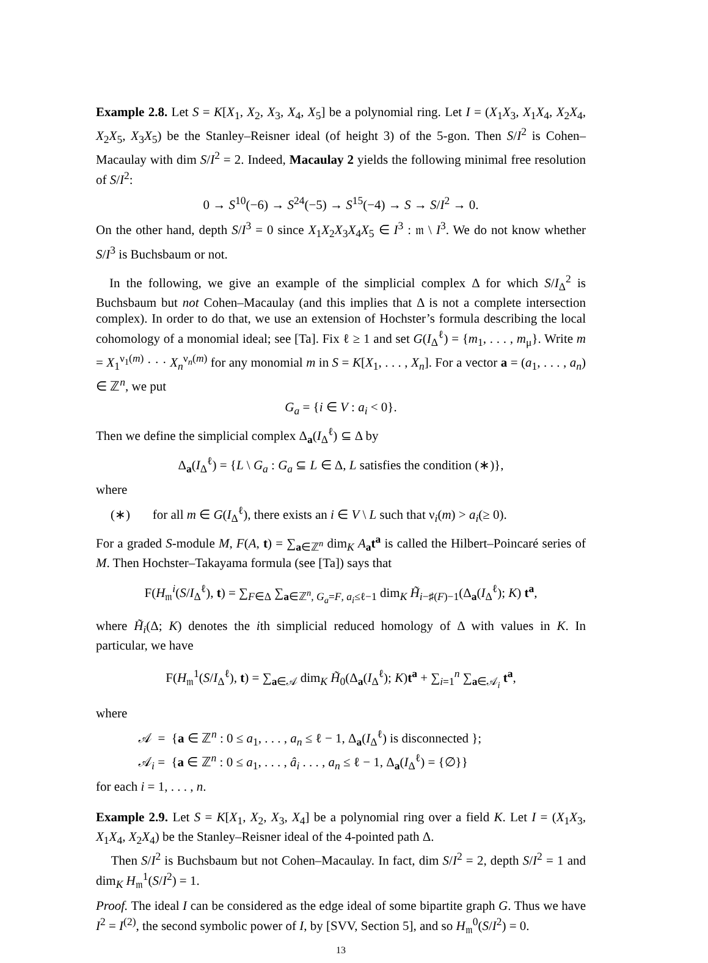Example 2.8. Let S = K[X<sub>1</sub>, X<sub>2</sub>, X<sub>3</sub>, X<sub>4</sub>, X<sub>5</sub>] be a polynomial ring. Let I = (X<sub>1</sub>X<sub>3</sub>, X<sub>1</sub>X<sub>4</sub>, X<sub>2</sub>X<sub>4</sub>, X<sub>2</sub>X<sub>5</sub>, X<sub>3</sub>X<sub>5</sub>) be the Stanley–Reisner ideal (of height 3) of the 5-gon. Then S/I<sup>2</sup> is Cohen–Macaulay with dim S/I<sup>2</sup> = 2. Indeed, Macaulay 2 yields the following minimal free resolution of S/I<sup>2</sup>:
0 → S<sup>10</sup>(−6) → S<sup>24</sup>(−5) → S<sup>15</sup>(−4) → S → S/I<sup>2</sup> → 0.
On the other hand, depth S/I<sup>3</sup> = 0 since X<sub>1</sub>X<sub>2</sub>X<sub>3</sub>X<sub>4</sub>X<sub>5</sub> ∈ I<sup>3</sup> : 𝔪 \ I<sup>3</sup>. We do not know whether S/I<sup>3</sup> is Buchsbaum or not.
In the following, we give an example of the simplicial complex Δ for which S/I<sub>Δ</sub><sup>2</sup> is Buchsbaum but not Cohen–Macaulay (and this implies that Δ is not a complete intersection complex). In order to do that, we use an extension of Hochster’s formula describing the local cohomology of a monomial ideal; see [Ta]. Fix ℓ ≥ 1 and set G(I<sub>Δ</sub><sup>ℓ</sup>) = {m<sub>1</sub>, . . . , m<sub>μ</sub>}. Write m = X<sub>1</sub><sup>ν<sub>1</sub>(m)</sup> · · · X<sub>n</sub><sup>ν<sub>n</sub>(m)</sup> for any monomial m in S = K[X<sub>1</sub>, . . . , X<sub>n</sub>]. For a vector a = (a<sub>1</sub>, . . . , a<sub>n</sub>) ∈ ℤ<sup>n</sup>, we put
G<sub>a</sub> = {i ∈ V : a<sub>i</sub> < 0}.
Then we define the simplicial complex Δ<sub>a</sub>(I<sub>Δ</sub><sup>ℓ</sup>) ⊆ Δ by
Δ<sub>a</sub>(I<sub>Δ</sub><sup>ℓ</sup>) = {L \ G<sub>a</sub> : G<sub>a</sub> ⊆ L ∈ Δ, L satisfies the condition (∗)},
where
(∗) for all m ∈ G(I<sub>Δ</sub><sup>ℓ</sup>), there exists an i ∈ V \ L such that ν<sub>i</sub>(m) > a<sub>i</sub>(≥ 0).
For a graded S-module M, F(A, t) = ∑<sub>a∈ℤ<sup>n</sup></sub> dim<sub>K</sub> A<sub>a</sub>t<sup>a</sup> is called the Hilbert–Poincaré series of M. Then Hochster–Takayama formula (see [Ta]) says that
F(H<sub>𝔪</sub><sup>i</sup>(S/I<sub>Δ</sub><sup>ℓ</sup>), t) = ∑<sub>F∈Δ</sub> ∑<sub>a∈ℤ<sup>n</sup>, G<sub>a</sub>=F, a<sub>i</sub>≤ℓ−1</sub> dim<sub>K</sub> H̃<sub>i−♯(F)−1</sub>(Δ<sub>a</sub>(I<sub>Δ</sub><sup>ℓ</sup>); K) t<sup>a</sup>,
where H̃<sub>i</sub>(Δ; K) denotes the ith simplicial reduced homology of Δ with values in K. In particular, we have
F(H<sub>𝔪</sub><sup>1</sup>(S/I<sub>Δ</sub><sup>ℓ</sup>), t) = ∑<sub>a∈𝒜</sub> dim<sub>K</sub> H̃<sub>0</sub>(Δ<sub>a</sub>(I<sub>Δ</sub><sup>ℓ</sup>); K)t<sup>a</sup> + ∑<sub>i=1</sub><sup>n</sup> ∑<sub>a∈𝒜<sub>i</sub></sub> t<sup>a</sup>,
where
𝒜 = {a ∈ ℤ<sup>n</sup> : 0 ≤ a<sub>1</sub>, . . . , a<sub>n</sub> ≤ ℓ − 1, Δ<sub>a</sub>(I<sub>Δ</sub><sup>ℓ</sup>) is disconnected };
𝒜<sub>i</sub> = {a ∈ ℤ<sup>n</sup> : 0 ≤ a<sub>1</sub>, . . . , â<sub>i</sub> . . . , a<sub>n</sub> ≤ ℓ − 1, Δ<sub>a</sub>(I<sub>Δ</sub><sup>ℓ</sup>) = {∅}}
for each i = 1, . . . , n.
Example 2.9. Let S = K[X<sub>1</sub>, X<sub>2</sub>, X<sub>3</sub>, X<sub>4</sub>] be a polynomial ring over a field K. Let I = (X<sub>1</sub>X<sub>3</sub>, X<sub>1</sub>X<sub>4</sub>, X<sub>2</sub>X<sub>4</sub>) be the Stanley–Reisner ideal of the 4-pointed path Δ.
Then S/I<sup>2</sup> is Buchsbaum but not Cohen–Macaulay. In fact, dim S/I<sup>2</sup> = 2, depth S/I<sup>2</sup> = 1 and dim<sub>K</sub> H<sub>𝔪</sub><sup>1</sup>(S/I<sup>2</sup>) = 1.
Proof. The ideal I can be considered as the edge ideal of some bipartite graph G. Thus we have I<sup>2</sup> = I<sup>(2)</sup>, the second symbolic power of I, by [SVV, Section 5], and so H<sub>𝔪</sub><sup>0</sup>(S/I<sup>2</sup>) = 0.
13